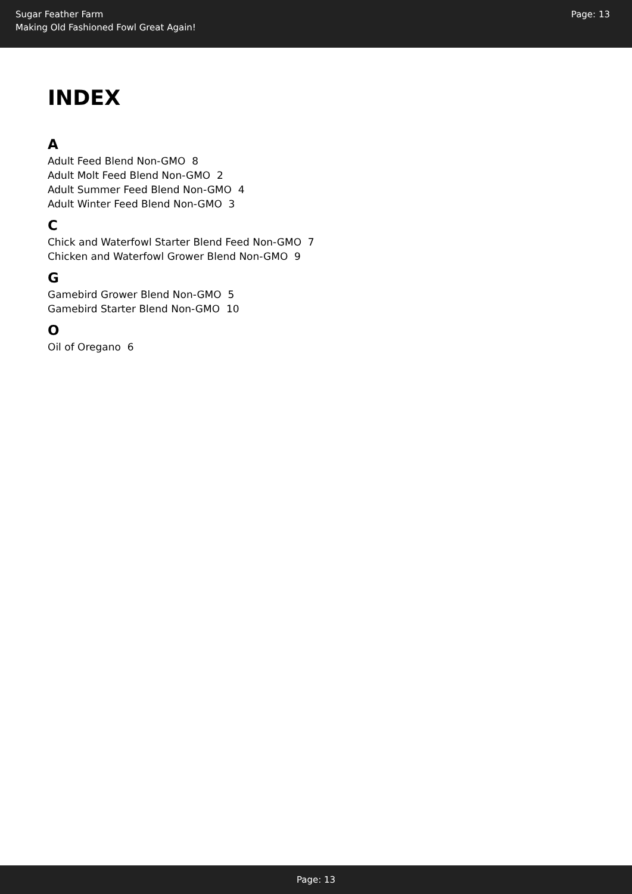Sugar Feather Farm
Making Old Fashioned Fowl Great Again!
Page: 13
INDEX
A
Adult Feed Blend Non-GMO 8
Adult Molt Feed Blend Non-GMO 2
Adult Summer Feed Blend Non-GMO 4
Adult Winter Feed Blend Non-GMO 3
C
Chick and Waterfowl Starter Blend Feed Non-GMO 7
Chicken and Waterfowl Grower Blend Non-GMO 9
G
Gamebird Grower Blend Non-GMO 5
Gamebird Starter Blend Non-GMO 10
O
Oil of Oregano 6
Page: 13